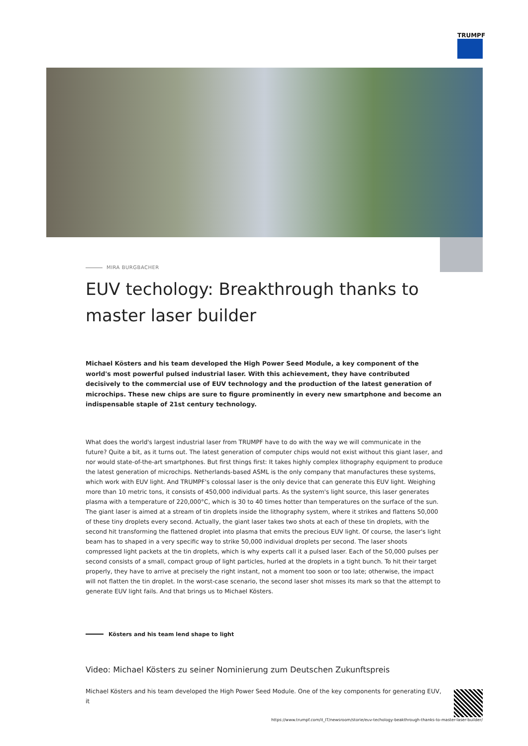TRUMPF
MIRA BURGBACHER
EUV techology: Breakthrough thanks to master laser builder
Michael Kösters and his team developed the High Power Seed Module, a key component of the world's most powerful pulsed industrial laser. With this achievement, they have contributed decisively to the commercial use of EUV technology and the production of the latest generation of microchips. These new chips are sure to figure prominently in every new smartphone and become an indispensable staple of 21st century technology.
What does the world's largest industrial laser from TRUMPF have to do with the way we will communicate in the future? Quite a bit, as it turns out. The latest generation of computer chips would not exist without this giant laser, and nor would state-of-the-art smartphones. But first things first: It takes highly complex lithography equipment to produce the latest generation of microchips. Netherlands-based ASML is the only company that manufactures these systems, which work with EUV light. And TRUMPF's colossal laser is the only device that can generate this EUV light. Weighing more than 10 metric tons, it consists of 450,000 individual parts. As the system's light source, this laser generates plasma with a temperature of 220,000°C, which is 30 to 40 times hotter than temperatures on the surface of the sun. The giant laser is aimed at a stream of tin droplets inside the lithography system, where it strikes and flattens 50,000 of these tiny droplets every second. Actually, the giant laser takes two shots at each of these tin droplets, with the second hit transforming the flattened droplet into plasma that emits the precious EUV light. Of course, the laser's light beam has to shaped in a very specific way to strike 50,000 individual droplets per second. The laser shoots compressed light packets at the tin droplets, which is why experts call it a pulsed laser. Each of the 50,000 pulses per second consists of a small, compact group of light particles, hurled at the droplets in a tight bunch. To hit their target properly, they have to arrive at precisely the right instant, not a moment too soon or too late; otherwise, the impact will not flatten the tin droplet. In the worst-case scenario, the second laser shot misses its mark so that the attempt to generate EUV light fails. And that brings us to Michael Kösters.
Kösters and his team lend shape to light
Video: Michael Kösters zu seiner Nominierung zum Deutschen Zukunftspreis
Michael Kösters and his team developed the High Power Seed Module. One of the key components for generating EUV, it
https://www.trumpf.com/it_IT/newsroom/storie/euv-techology-beakthrough-thanks-to-master-laser-builder/